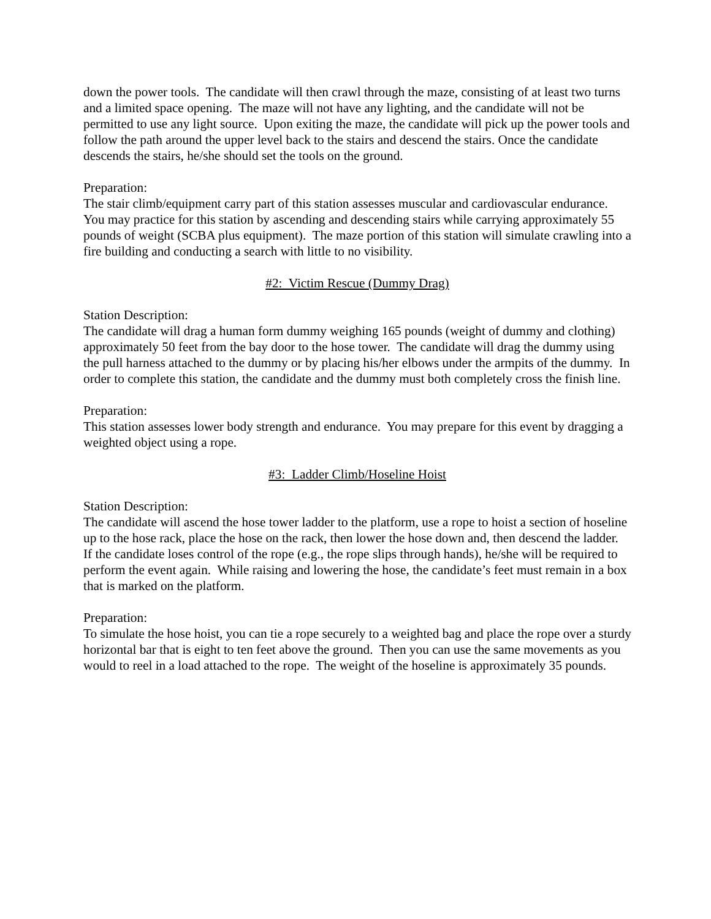down the power tools. The candidate will then crawl through the maze, consisting of at least two turns and a limited space opening. The maze will not have any lighting, and the candidate will not be permitted to use any light source. Upon exiting the maze, the candidate will pick up the power tools and follow the path around the upper level back to the stairs and descend the stairs. Once the candidate descends the stairs, he/she should set the tools on the ground.
Preparation:
The stair climb/equipment carry part of this station assesses muscular and cardiovascular endurance. You may practice for this station by ascending and descending stairs while carrying approximately 55 pounds of weight (SCBA plus equipment). The maze portion of this station will simulate crawling into a fire building and conducting a search with little to no visibility.
#2: Victim Rescue (Dummy Drag)
Station Description:
The candidate will drag a human form dummy weighing 165 pounds (weight of dummy and clothing) approximately 50 feet from the bay door to the hose tower. The candidate will drag the dummy using the pull harness attached to the dummy or by placing his/her elbows under the armpits of the dummy. In order to complete this station, the candidate and the dummy must both completely cross the finish line.
Preparation:
This station assesses lower body strength and endurance. You may prepare for this event by dragging a weighted object using a rope.
#3: Ladder Climb/Hoseline Hoist
Station Description:
The candidate will ascend the hose tower ladder to the platform, use a rope to hoist a section of hoseline up to the hose rack, place the hose on the rack, then lower the hose down and, then descend the ladder. If the candidate loses control of the rope (e.g., the rope slips through hands), he/she will be required to perform the event again. While raising and lowering the hose, the candidate’s feet must remain in a box that is marked on the platform.
Preparation:
To simulate the hose hoist, you can tie a rope securely to a weighted bag and place the rope over a sturdy horizontal bar that is eight to ten feet above the ground. Then you can use the same movements as you would to reel in a load attached to the rope. The weight of the hoseline is approximately 35 pounds.